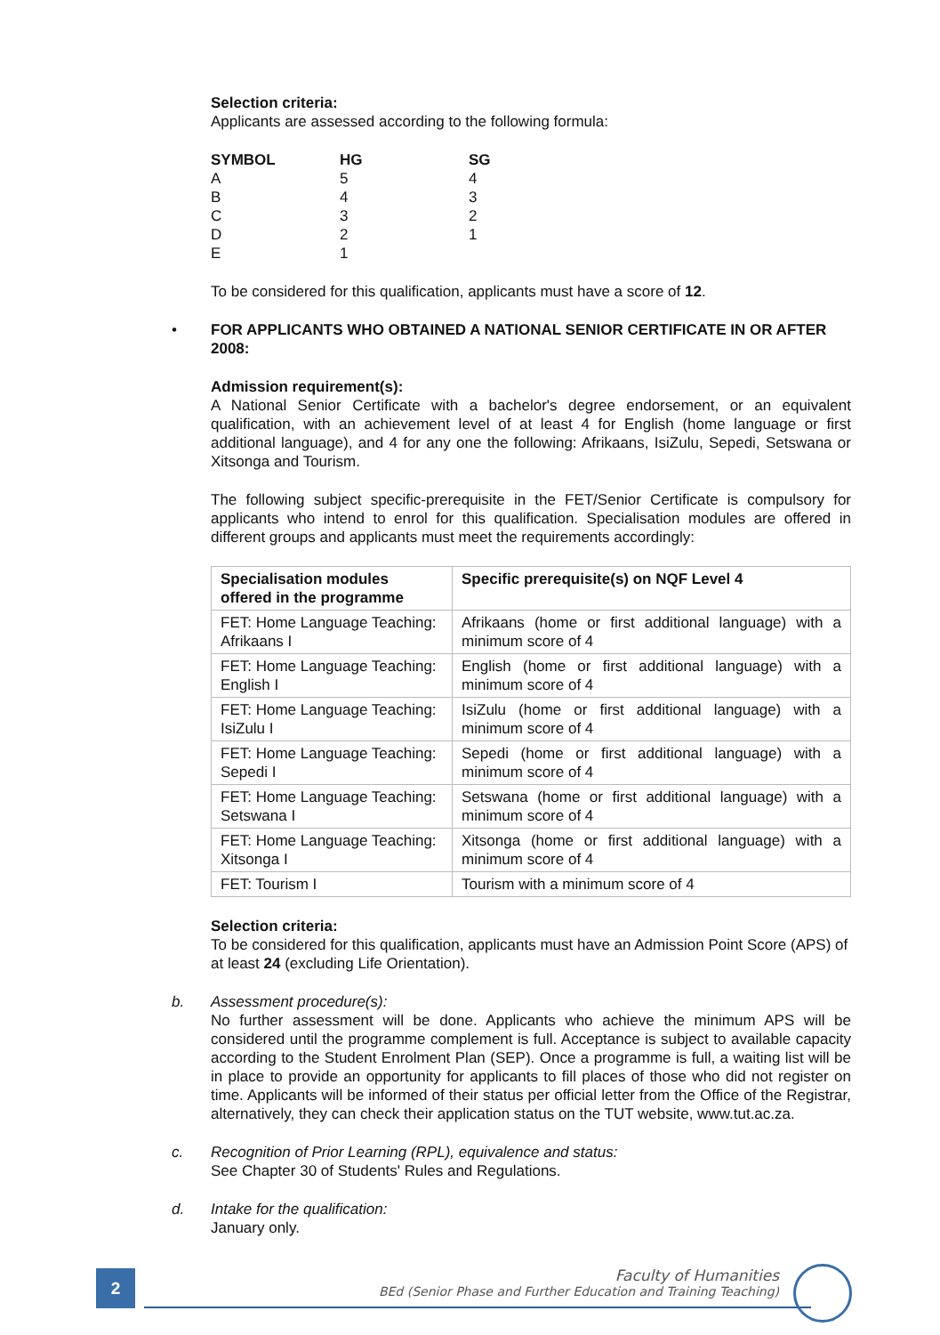Selection criteria:
Applicants are assessed according to the following formula:
| SYMBOL | HG | SG |
| A | 5 | 4 |
| B | 4 | 3 |
| C | 3 | 2 |
| D | 2 | 1 |
| E | 1 | |
To be considered for this qualification, applicants must have a score of 12.
•
FOR APPLICANTS WHO OBTAINED A NATIONAL SENIOR CERTIFICATE IN OR AFTER 2008:
Admission requirement(s):
A National Senior Certificate with a bachelor's degree endorsement, or an equivalent qualification, with an achievement level of at least 4 for English (home language or first additional language), and 4 for any one the following: Afrikaans, IsiZulu, Sepedi, Setswana or Xitsonga and Tourism.
The following subject specific-prerequisite in the FET/Senior Certificate is compulsory for applicants who intend to enrol for this qualification. Specialisation modules are offered in different groups and applicants must meet the requirements accordingly:
| Specialisation modules offered in the programme | Specific prerequisite(s) on NQF Level 4 |
| --- | --- |
| FET: Home Language Teaching: Afrikaans I | Afrikaans (home or first additional language) with a minimum score of 4 |
| FET: Home Language Teaching: English I | English (home or first additional language) with a minimum score of 4 |
| FET: Home Language Teaching: IsiZulu I | IsiZulu (home or first additional language) with a minimum score of 4 |
| FET: Home Language Teaching: Sepedi I | Sepedi (home or first additional language) with a minimum score of 4 |
| FET: Home Language Teaching: Setswana I | Setswana (home or first additional language) with a minimum score of 4 |
| FET: Home Language Teaching: Xitsonga I | Xitsonga (home or first additional language) with a minimum score of 4 |
| FET: Tourism I | Tourism with a minimum score of 4 |
Selection criteria:
To be considered for this qualification, applicants must have an Admission Point Score (APS) of at least 24 (excluding Life Orientation).
b.
Assessment procedure(s):
No further assessment will be done. Applicants who achieve the minimum APS will be considered until the programme complement is full. Acceptance is subject to available capacity according to the Student Enrolment Plan (SEP). Once a programme is full, a waiting list will be in place to provide an opportunity for applicants to fill places of those who did not register on time. Applicants will be informed of their status per official letter from the Office of the Registrar, alternatively, they can check their application status on the TUT website, www.tut.ac.za.
c.
Recognition of Prior Learning (RPL), equivalence and status:
See Chapter 30 of Students' Rules and Regulations.
d.
Intake for the qualification:
January only.
2
Faculty of Humanities
BEd (Senior Phase and Further Education and Training Teaching)